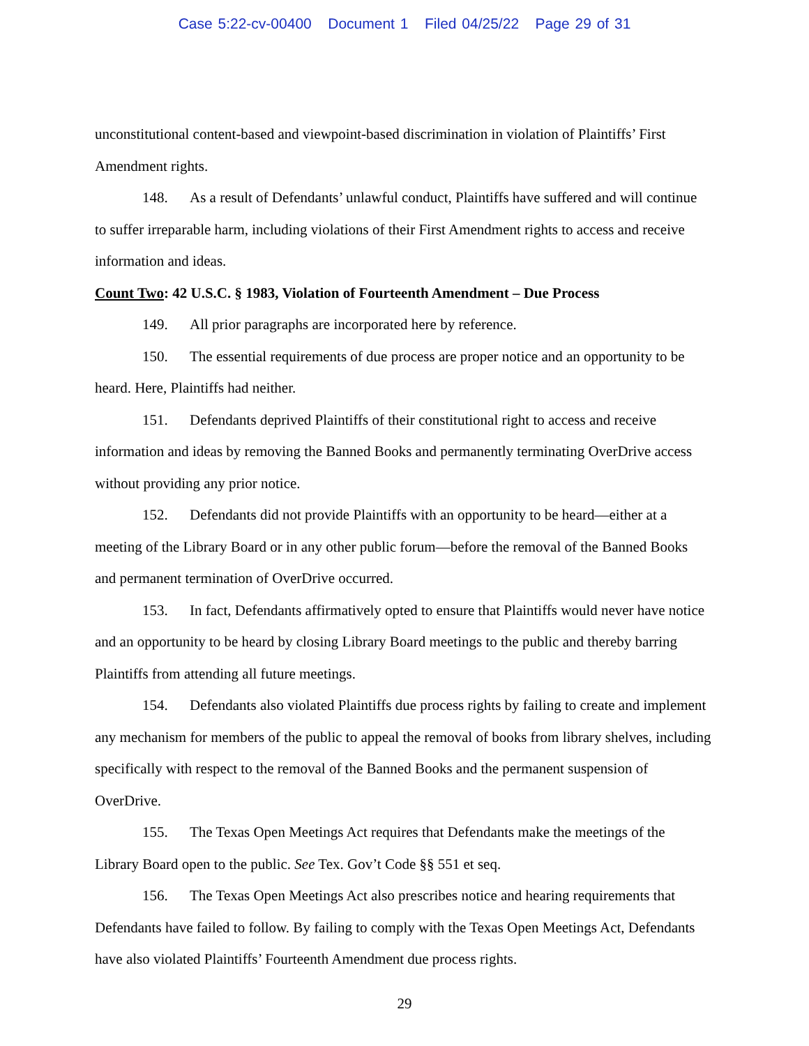Case 5:22-cv-00400 Document 1 Filed 04/25/22 Page 29 of 31
unconstitutional content-based and viewpoint-based discrimination in violation of Plaintiffs’ First Amendment rights.
148. As a result of Defendants’ unlawful conduct, Plaintiffs have suffered and will continue to suffer irreparable harm, including violations of their First Amendment rights to access and receive information and ideas.
Count Two: 42 U.S.C. § 1983, Violation of Fourteenth Amendment – Due Process
149. All prior paragraphs are incorporated here by reference.
150. The essential requirements of due process are proper notice and an opportunity to be heard. Here, Plaintiffs had neither.
151. Defendants deprived Plaintiffs of their constitutional right to access and receive information and ideas by removing the Banned Books and permanently terminating OverDrive access without providing any prior notice.
152. Defendants did not provide Plaintiffs with an opportunity to be heard—either at a meeting of the Library Board or in any other public forum—before the removal of the Banned Books and permanent termination of OverDrive occurred.
153. In fact, Defendants affirmatively opted to ensure that Plaintiffs would never have notice and an opportunity to be heard by closing Library Board meetings to the public and thereby barring Plaintiffs from attending all future meetings.
154. Defendants also violated Plaintiffs due process rights by failing to create and implement any mechanism for members of the public to appeal the removal of books from library shelves, including specifically with respect to the removal of the Banned Books and the permanent suspension of OverDrive.
155. The Texas Open Meetings Act requires that Defendants make the meetings of the Library Board open to the public. See Tex. Gov’t Code §§ 551 et seq.
156. The Texas Open Meetings Act also prescribes notice and hearing requirements that Defendants have failed to follow. By failing to comply with the Texas Open Meetings Act, Defendants have also violated Plaintiffs’ Fourteenth Amendment due process rights.
29